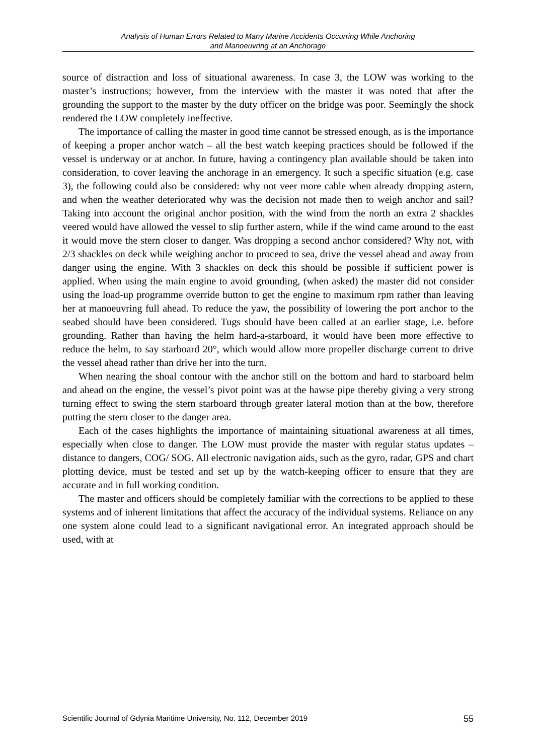Analysis of Human Errors Related to Many Marine Accidents Occurring While Anchoring
and Manoeuvring at an Anchorage
source of distraction and loss of situational awareness. In case 3, the LOW was working to the master’s instructions; however, from the interview with the master it was noted that after the grounding the support to the master by the duty officer on the bridge was poor. Seemingly the shock rendered the LOW completely ineffective.
The importance of calling the master in good time cannot be stressed enough, as is the importance of keeping a proper anchor watch – all the best watch keeping practices should be followed if the vessel is underway or at anchor. In future, having a contingency plan available should be taken into consideration, to cover leaving the anchorage in an emergency. It such a specific situation (e.g. case 3), the following could also be considered: why not veer more cable when already dropping astern, and when the weather deteriorated why was the decision not made then to weigh anchor and sail? Taking into account the original anchor position, with the wind from the north an extra 2 shackles veered would have allowed the vessel to slip further astern, while if the wind came around to the east it would move the stern closer to danger. Was dropping a second anchor considered? Why not, with 2/3 shackles on deck while weighing anchor to proceed to sea, drive the vessel ahead and away from danger using the engine. With 3 shackles on deck this should be possible if sufficient power is applied. When using the main engine to avoid grounding, (when asked) the master did not consider using the load-up programme override button to get the engine to maximum rpm rather than leaving her at manoeuvring full ahead. To reduce the yaw, the possibility of lowering the port anchor to the seabed should have been considered. Tugs should have been called at an earlier stage, i.e. before grounding. Rather than having the helm hard-a-starboard, it would have been more effective to reduce the helm, to say starboard 20°, which would allow more propeller discharge current to drive the vessel ahead rather than drive her into the turn.
When nearing the shoal contour with the anchor still on the bottom and hard to starboard helm and ahead on the engine, the vessel’s pivot point was at the hawse pipe thereby giving a very strong turning effect to swing the stern starboard through greater lateral motion than at the bow, therefore putting the stern closer to the danger area.
Each of the cases highlights the importance of maintaining situational awareness at all times, especially when close to danger. The LOW must provide the master with regular status updates – distance to dangers, COG/ SOG. All electronic navigation aids, such as the gyro, radar, GPS and chart plotting device, must be tested and set up by the watch-keeping officer to ensure that they are accurate and in full working condition.
The master and officers should be completely familiar with the corrections to be applied to these systems and of inherent limitations that affect the accuracy of the individual systems. Reliance on any one system alone could lead to a significant navigational error. An integrated approach should be used, with at
Scientific Journal of Gdynia Maritime University, No. 112, December 2019 55